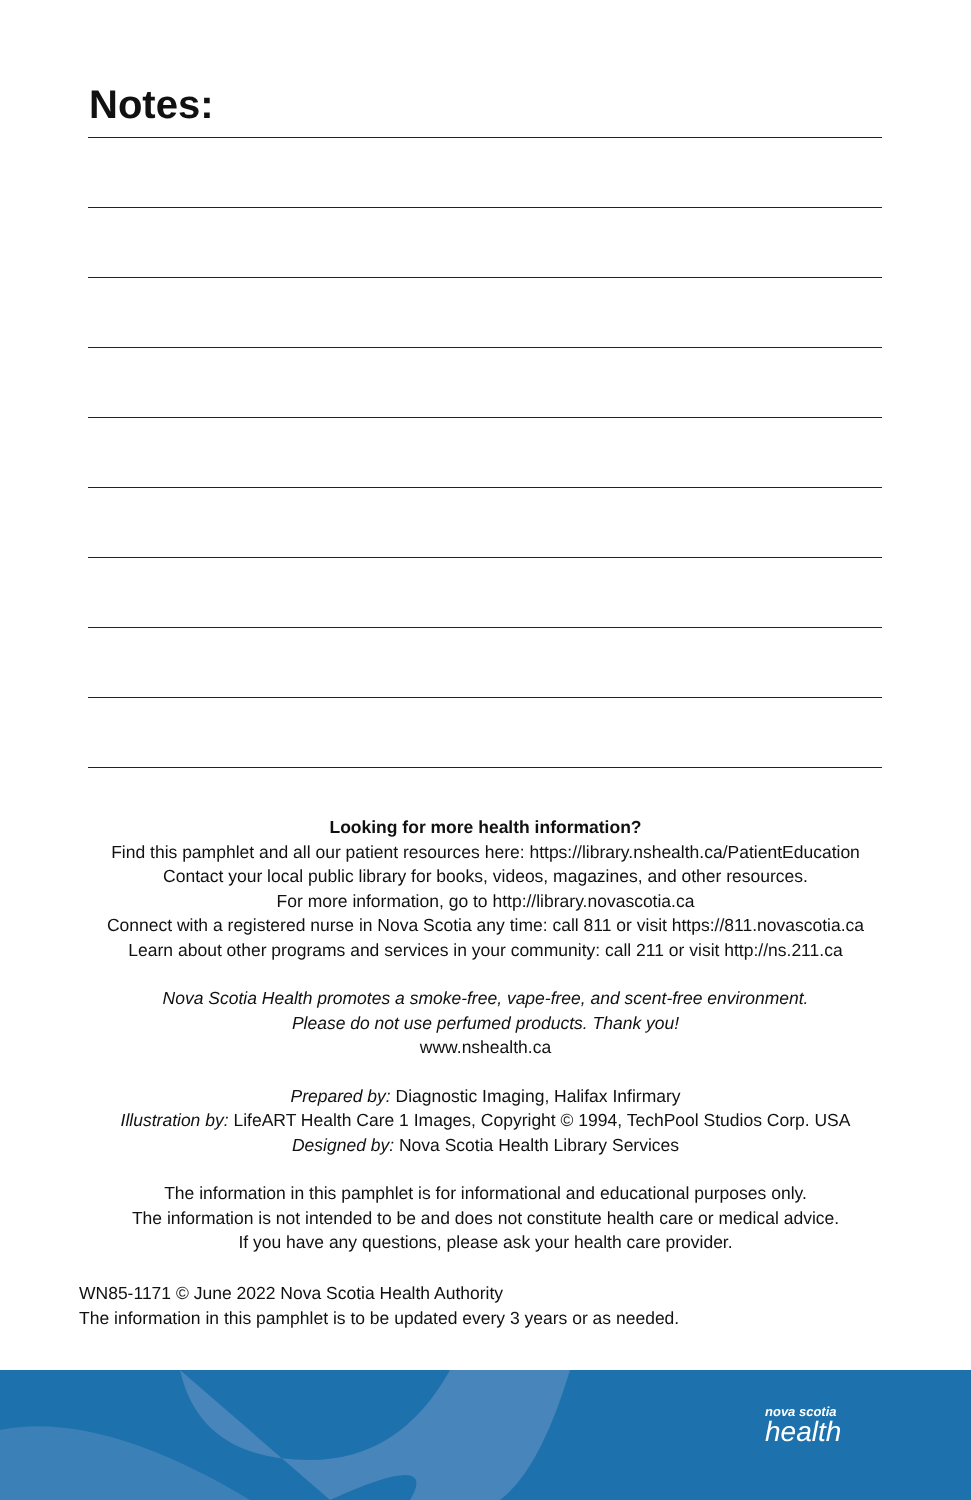Notes:
Looking for more health information?
Find this pamphlet and all our patient resources here: https://library.nshealth.ca/PatientEducation
Contact your local public library for books, videos, magazines, and other resources.
For more information, go to http://library.novascotia.ca
Connect with a registered nurse in Nova Scotia any time: call 811 or visit https://811.novascotia.ca
Learn about other programs and services in your community: call 211 or visit http://ns.211.ca
Nova Scotia Health promotes a smoke-free, vape-free, and scent-free environment.
Please do not use perfumed products. Thank you!
www.nshealth.ca
Prepared by: Diagnostic Imaging, Halifax Infirmary
Illustration by: LifeART Health Care 1 Images, Copyright © 1994, TechPool Studios Corp. USA
Designed by: Nova Scotia Health Library Services
The information in this pamphlet is for informational and educational purposes only.
The information is not intended to be and does not constitute health care or medical advice.
If you have any questions, please ask your health care provider.
WN85-1171 © June 2022 Nova Scotia Health Authority
The information in this pamphlet is to be updated every 3 years or as needed.
nova scotia
health